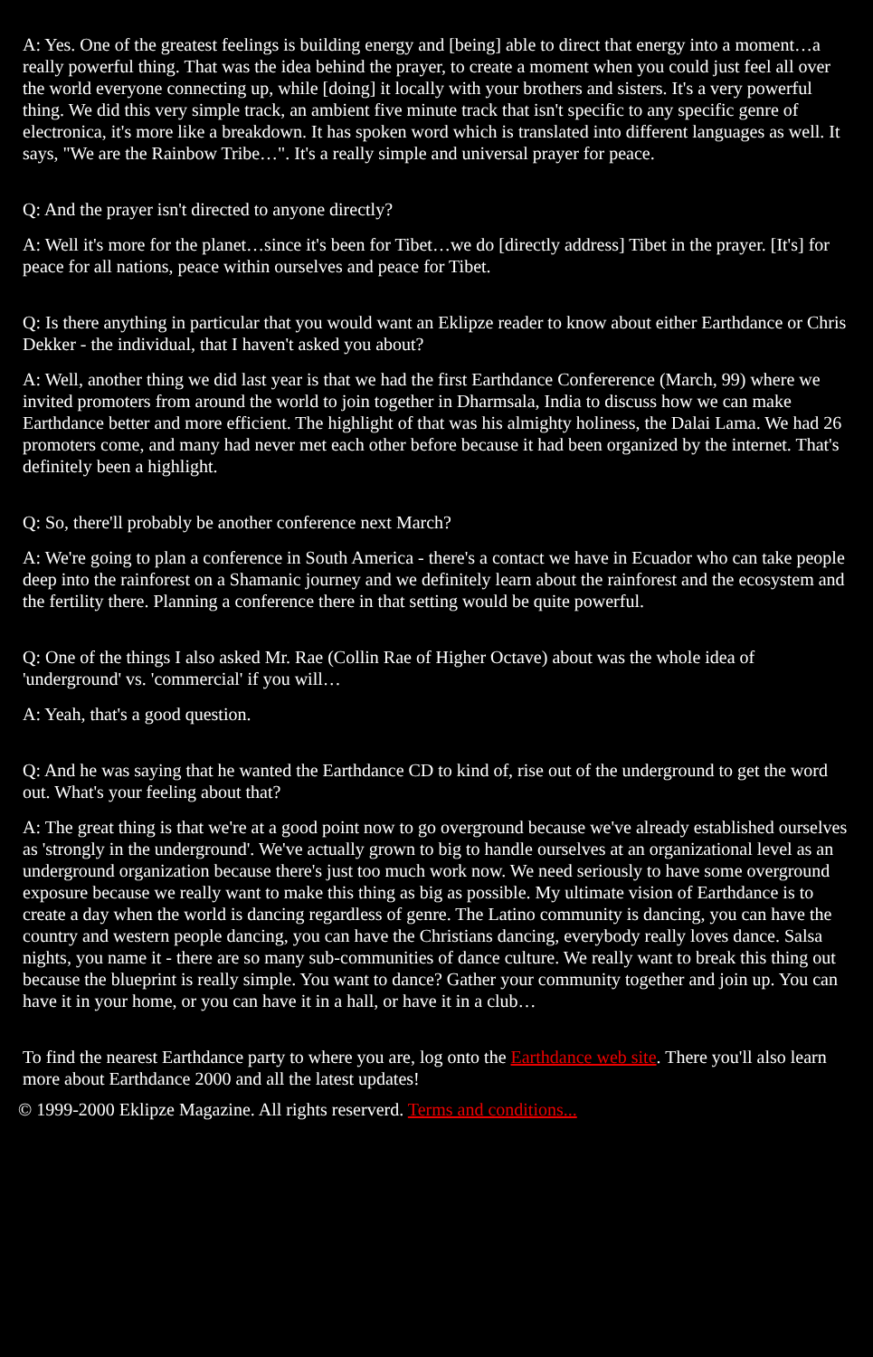A: Yes. One of the greatest feelings is building energy and [being] able to direct that energy into a moment…a really powerful thing. That was the idea behind the prayer, to create a moment when you could just feel all over the world everyone connecting up, while [doing] it locally with your brothers and sisters. It's a very powerful thing. We did this very simple track, an ambient five minute track that isn't specific to any specific genre of electronica, it's more like a breakdown. It has spoken word which is translated into different languages as well. It says, "We are the Rainbow Tribe…". It's a really simple and universal prayer for peace.
Q: And the prayer isn't directed to anyone directly?
A: Well it's more for the planet…since it's been for Tibet…we do [directly address] Tibet in the prayer. [It's] for peace for all nations, peace within ourselves and peace for Tibet.
Q: Is there anything in particular that you would want an Eklipze reader to know about either Earthdance or Chris Dekker - the individual, that I haven't asked you about?
A: Well, another thing we did last year is that we had the first Earthdance Confererence (March, 99) where we invited promoters from around the world to join together in Dharmsala, India to discuss how we can make Earthdance better and more efficient. The highlight of that was his almighty holiness, the Dalai Lama. We had 26 promoters come, and many had never met each other before because it had been organized by the internet. That's definitely been a highlight.
Q: So, there'll probably be another conference next March?
A: We're going to plan a conference in South America - there's a contact we have in Ecuador who can take people deep into the rainforest on a Shamanic journey and we definitely learn about the rainforest and the ecosystem and the fertility there. Planning a conference there in that setting would be quite powerful.
Q: One of the things I also asked Mr. Rae (Collin Rae of Higher Octave) about was the whole idea of 'underground' vs. 'commercial' if you will…
A: Yeah, that's a good question.
Q: And he was saying that he wanted the Earthdance CD to kind of, rise out of the underground to get the word out. What's your feeling about that?
A: The great thing is that we're at a good point now to go overground because we've already established ourselves as 'strongly in the underground'. We've actually grown to big to handle ourselves at an organizational level as an underground organization because there's just too much work now. We need seriously to have some overground exposure because we really want to make this thing as big as possible. My ultimate vision of Earthdance is to create a day when the world is dancing regardless of genre. The Latino community is dancing, you can have the country and western people dancing, you can have the Christians dancing, everybody really loves dance. Salsa nights, you name it - there are so many sub-communities of dance culture. We really want to break this thing out because the blueprint is really simple. You want to dance? Gather your community together and join up. You can have it in your home, or you can have it in a hall, or have it in a club…
To find the nearest Earthdance party to where you are, log onto the Earthdance web site. There you'll also learn more about Earthdance 2000 and all the latest updates!
© 1999-2000 Eklipze Magazine. All rights reserverd. Terms and conditions...